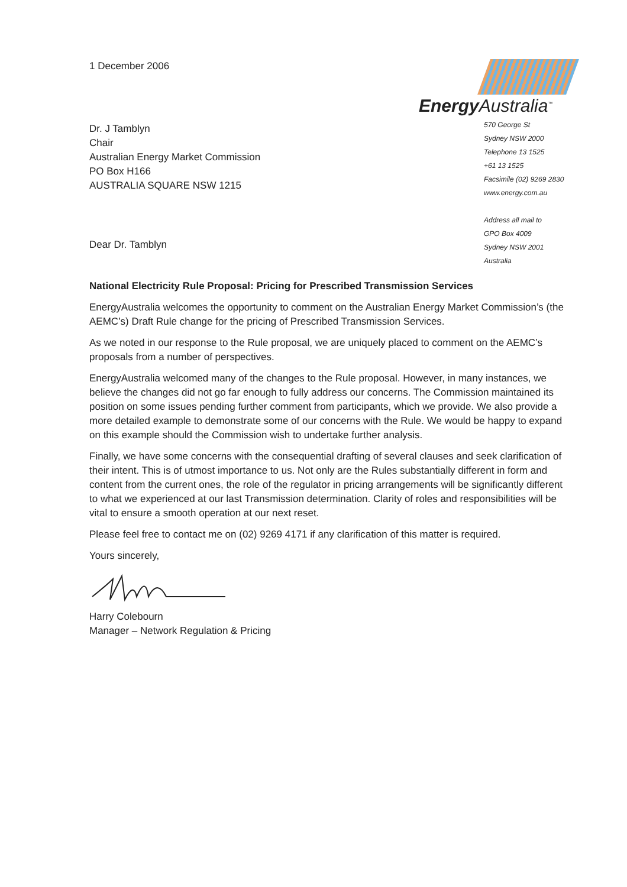Energy Australia<sup>™</sup>
570 George St
Sydney NSW 2000
Telephone 13 1525
+61 13 1525
Facsimile (02) 9269 2830
www.energy.com.au
Address all mail to
GPO Box 4009
Sydney NSW 2001
Australia
1 December 2006
Dr. J Tamblyn
Chair
Australian Energy Market Commission
PO Box H166
AUSTRALIA SQUARE NSW 1215
Dear Dr. Tamblyn
National Electricity Rule Proposal: Pricing for Prescribed Transmission Services
EnergyAustralia welcomes the opportunity to comment on the Australian Energy Market Commission’s (the AEMC’s) Draft Rule change for the pricing of Prescribed Transmission Services.
As we noted in our response to the Rule proposal, we are uniquely placed to comment on the AEMC’s proposals from a number of perspectives.
EnergyAustralia welcomed many of the changes to the Rule proposal. However, in many instances, we believe the changes did not go far enough to fully address our concerns. The Commission maintained its position on some issues pending further comment from participants, which we provide. We also provide a more detailed example to demonstrate some of our concerns with the Rule. We would be happy to expand on this example should the Commission wish to undertake further analysis.
Finally, we have some concerns with the consequential drafting of several clauses and seek clarification of their intent. This is of utmost importance to us. Not only are the Rules substantially different in form and content from the current ones, the role of the regulator in pricing arrangements will be significantly different to what we experienced at our last Transmission determination. Clarity of roles and responsibilities will be vital to ensure a smooth operation at our next reset.
Please feel free to contact me on (02) 9269 4171 if any clarification of this matter is required.
Yours sincerely,
Harry Colebourn
Manager – Network Regulation & Pricing